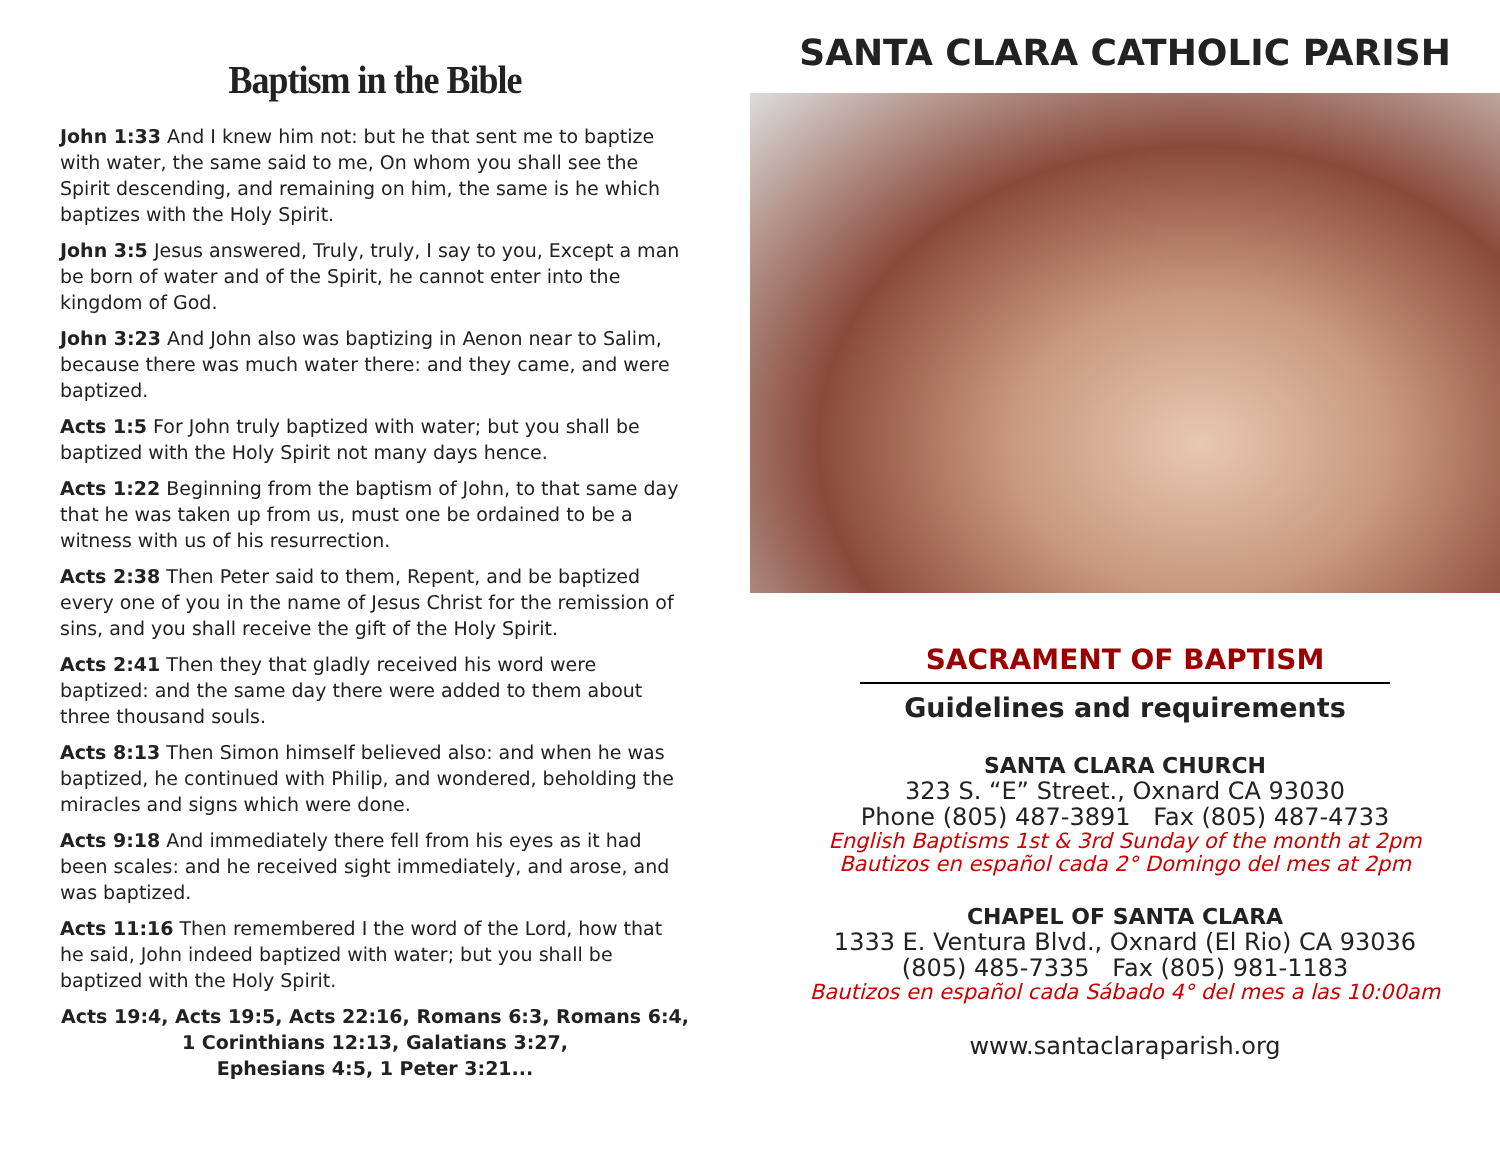Baptism in the Bible
John 1:33 And I knew him not: but he that sent me to baptize with water, the same said to me, On whom you shall see the Spirit descending, and remaining on him, the same is he which baptizes with the Holy Spirit.
John 3:5 Jesus answered, Truly, truly, I say to you, Except a man be born of water and of the Spirit, he cannot enter into the kingdom of God.
John 3:23 And John also was baptizing in Aenon near to Salim, because there was much water there: and they came, and were baptized.
Acts 1:5 For John truly baptized with water; but you shall be baptized with the Holy Spirit not many days hence.
Acts 1:22 Beginning from the baptism of John, to that same day that he was taken up from us, must one be ordained to be a witness with us of his resurrection.
Acts 2:38 Then Peter said to them, Repent, and be baptized every one of you in the name of Jesus Christ for the remission of sins, and you shall receive the gift of the Holy Spirit.
Acts 2:41 Then they that gladly received his word were baptized: and the same day there were added to them about three thousand souls.
Acts 8:13 Then Simon himself believed also: and when he was baptized, he continued with Philip, and wondered, beholding the miracles and signs which were done.
Acts 9:18 And immediately there fell from his eyes as it had been scales: and he received sight immediately, and arose, and was baptized.
Acts 11:16 Then remembered I the word of the Lord, how that he said, John indeed baptized with water; but you shall be baptized with the Holy Spirit.
Acts 19:4, Acts 19:5, Acts 22:16, Romans 6:3, Romans 6:4,
1 Corinthians 12:13, Galatians 3:27,
Ephesians 4:5, 1 Peter 3:21...
SANTA CLARA CATHOLIC PARISH
SACRAMENT OF BAPTISM
Guidelines and requirements
SANTA CLARA CHURCH
323 S. “E” Street., Oxnard CA 93030
Phone (805) 487-3891 Fax (805) 487-4733
English Baptisms 1st & 3rd Sunday of the month at 2pm
Bautizos en español cada 2° Domingo del mes at 2pm
CHAPEL OF SANTA CLARA
1333 E. Ventura Blvd., Oxnard (El Rio) CA 93036
(805) 485-7335 Fax (805) 981-1183
Bautizos en español cada Sábado 4° del mes a las 10:00am
www.santaclaraparish.org